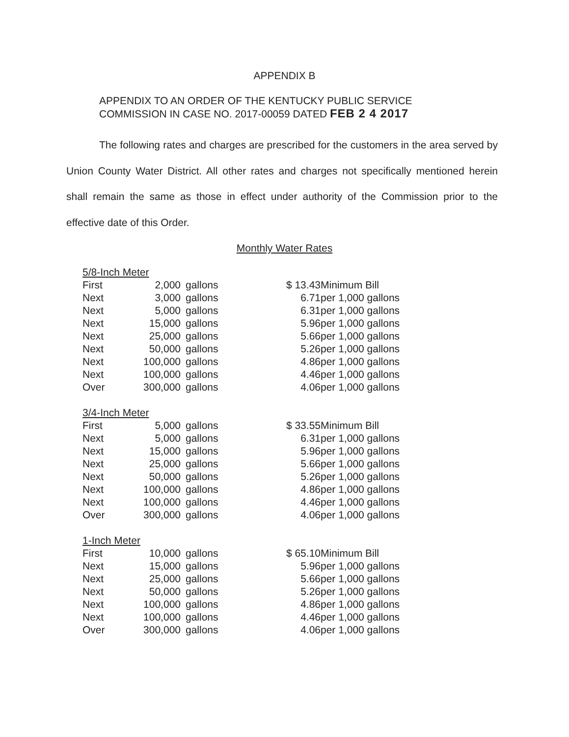APPENDIX B
APPENDIX TO AN ORDER OF THE KENTUCKY PUBLIC SERVICE
COMMISSION IN CASE NO. 2017-00059 DATED FEB 2 4 2017
The following rates and charges are prescribed for the customers in the area served by Union County Water District. All other rates and charges not specifically mentioned herein shall remain the same as those in effect under authority of the Commission prior to the effective date of this Order.
Monthly Water Rates
| 5/8-Inch Meter | | | | |
| First | 2,000 | gallons | $ 13.43 | Minimum Bill |
| Next | 3,000 | gallons | 6.71 | per 1,000 gallons |
| Next | 5,000 | gallons | 6.31 | per 1,000 gallons |
| Next | 15,000 | gallons | 5.96 | per 1,000 gallons |
| Next | 25,000 | gallons | 5.66 | per 1,000 gallons |
| Next | 50,000 | gallons | 5.26 | per 1,000 gallons |
| Next | 100,000 | gallons | 4.86 | per 1,000 gallons |
| Next | 100,000 | gallons | 4.46 | per 1,000 gallons |
| Over | 300,000 | gallons | 4.06 | per 1,000 gallons |
| 3/4-Inch Meter | | | | |
| First | 5,000 | gallons | $ 33.55 | Minimum Bill |
| Next | 5,000 | gallons | 6.31 | per 1,000 gallons |
| Next | 15,000 | gallons | 5.96 | per 1,000 gallons |
| Next | 25,000 | gallons | 5.66 | per 1,000 gallons |
| Next | 50,000 | gallons | 5.26 | per 1,000 gallons |
| Next | 100,000 | gallons | 4.86 | per 1,000 gallons |
| Next | 100,000 | gallons | 4.46 | per 1,000 gallons |
| Over | 300,000 | gallons | 4.06 | per 1,000 gallons |
| 1-Inch Meter | | | | |
| First | 10,000 | gallons | $ 65.10 | Minimum Bill |
| Next | 15,000 | gallons | 5.96 | per 1,000 gallons |
| Next | 25,000 | gallons | 5.66 | per 1,000 gallons |
| Next | 50,000 | gallons | 5.26 | per 1,000 gallons |
| Next | 100,000 | gallons | 4.86 | per 1,000 gallons |
| Next | 100,000 | gallons | 4.46 | per 1,000 gallons |
| Over | 300,000 | gallons | 4.06 | per 1,000 gallons |